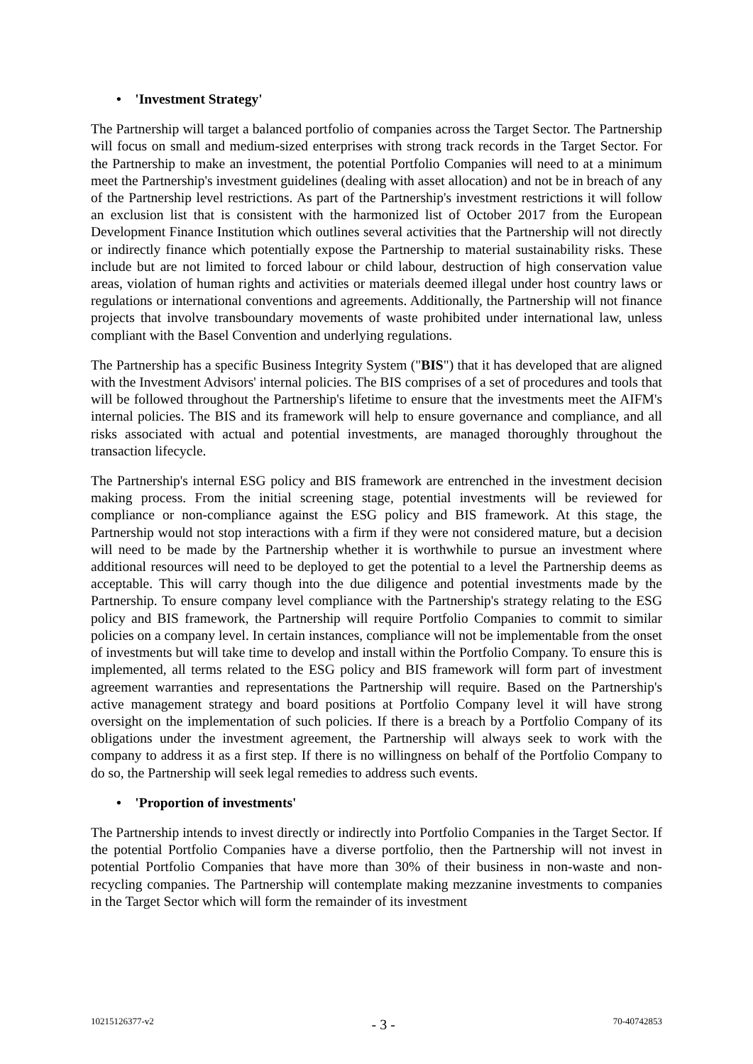• 'Investment Strategy'
The Partnership will target a balanced portfolio of companies across the Target Sector. The Partnership will focus on small and medium-sized enterprises with strong track records in the Target Sector. For the Partnership to make an investment, the potential Portfolio Companies will need to at a minimum meet the Partnership's investment guidelines (dealing with asset allocation) and not be in breach of any of the Partnership level restrictions. As part of the Partnership's investment restrictions it will follow an exclusion list that is consistent with the harmonized list of October 2017 from the European Development Finance Institution which outlines several activities that the Partnership will not directly or indirectly finance which potentially expose the Partnership to material sustainability risks. These include but are not limited to forced labour or child labour, destruction of high conservation value areas, violation of human rights and activities or materials deemed illegal under host country laws or regulations or international conventions and agreements. Additionally, the Partnership will not finance projects that involve transboundary movements of waste prohibited under international law, unless compliant with the Basel Convention and underlying regulations.
The Partnership has a specific Business Integrity System ("BIS") that it has developed that are aligned with the Investment Advisors' internal policies. The BIS comprises of a set of procedures and tools that will be followed throughout the Partnership's lifetime to ensure that the investments meet the AIFM's internal policies. The BIS and its framework will help to ensure governance and compliance, and all risks associated with actual and potential investments, are managed thoroughly throughout the transaction lifecycle.
The Partnership's internal ESG policy and BIS framework are entrenched in the investment decision making process. From the initial screening stage, potential investments will be reviewed for compliance or non-compliance against the ESG policy and BIS framework. At this stage, the Partnership would not stop interactions with a firm if they were not considered mature, but a decision will need to be made by the Partnership whether it is worthwhile to pursue an investment where additional resources will need to be deployed to get the potential to a level the Partnership deems as acceptable. This will carry though into the due diligence and potential investments made by the Partnership. To ensure company level compliance with the Partnership's strategy relating to the ESG policy and BIS framework, the Partnership will require Portfolio Companies to commit to similar policies on a company level. In certain instances, compliance will not be implementable from the onset of investments but will take time to develop and install within the Portfolio Company. To ensure this is implemented, all terms related to the ESG policy and BIS framework will form part of investment agreement warranties and representations the Partnership will require. Based on the Partnership's active management strategy and board positions at Portfolio Company level it will have strong oversight on the implementation of such policies. If there is a breach by a Portfolio Company of its obligations under the investment agreement, the Partnership will always seek to work with the company to address it as a first step. If there is no willingness on behalf of the Portfolio Company to do so, the Partnership will seek legal remedies to address such events.
• 'Proportion of investments'
The Partnership intends to invest directly or indirectly into Portfolio Companies in the Target Sector. If the potential Portfolio Companies have a diverse portfolio, then the Partnership will not invest in potential Portfolio Companies that have more than 30% of their business in non-waste and non-recycling companies. The Partnership will contemplate making mezzanine investments to companies in the Target Sector which will form the remainder of its investment
10215126377-v2 - 3 - 70-40742853